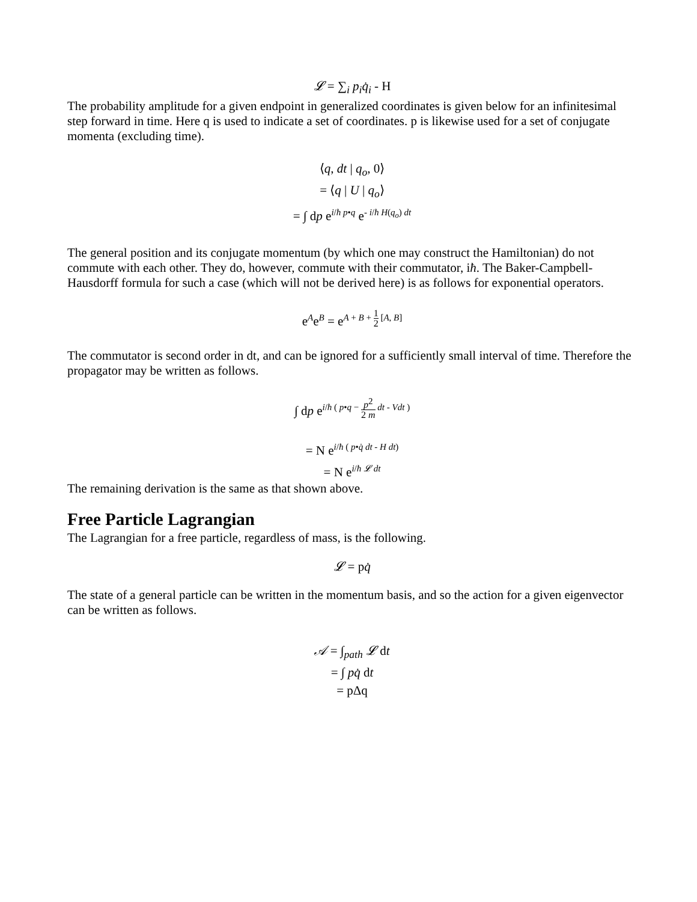𝓛 = ∑<sub>i</sub> p<sub>i</sub>q̇<sub>i</sub> - H
The probability amplitude for a given endpoint in generalized coordinates is given below for an infinitesimal step forward in time. Here q is used to indicate a set of coordinates. p is likewise used for a set of conjugate momenta (excluding time).
⟨q, dt | q<sub>o</sub>, 0⟩
= ⟨q | U | q<sub>o</sub>⟩
= ∫ dp e<sup>i/ħ p•q</sup> e<sup>- i/ħ H(q<sub>o</sub>) dt</sup>
The general position and its conjugate momentum (by which one may construct the Hamiltonian) do not commute with each other. They do, however, commute with their commutator, iħ. The Baker-Campbell-Hausdorff formula for such a case (which will not be derived here) is as follows for exponential operators.
e<sup>A</sup>e<sup>B</sup> = e<sup>A + B + 1 2 [A, B]</sup>
The commutator is second order in dt, and can be ignored for a sufficiently small interval of time. Therefore the propagator may be written as follows.
∫ dp e<sup>i/ħ ( p•q − p<sup>2</sup> 2 m dt - Vdt )</sup>
= N e<sup>i/ħ ( p•q̇ dt - H dt)</sup>
= N e<sup>i/ħ 𝓛 dt</sup>
The remaining derivation is the same as that shown above.
Free Particle Lagrangian
The Lagrangian for a free particle, regardless of mass, is the following.
𝓛 = pq̇
The state of a general particle can be written in the momentum basis, and so the action for a given eigenvector can be written as follows.
𝒜 = ∫<sub>path</sub> 𝓛 dt
= ∫ pq̇ dt
= pΔq